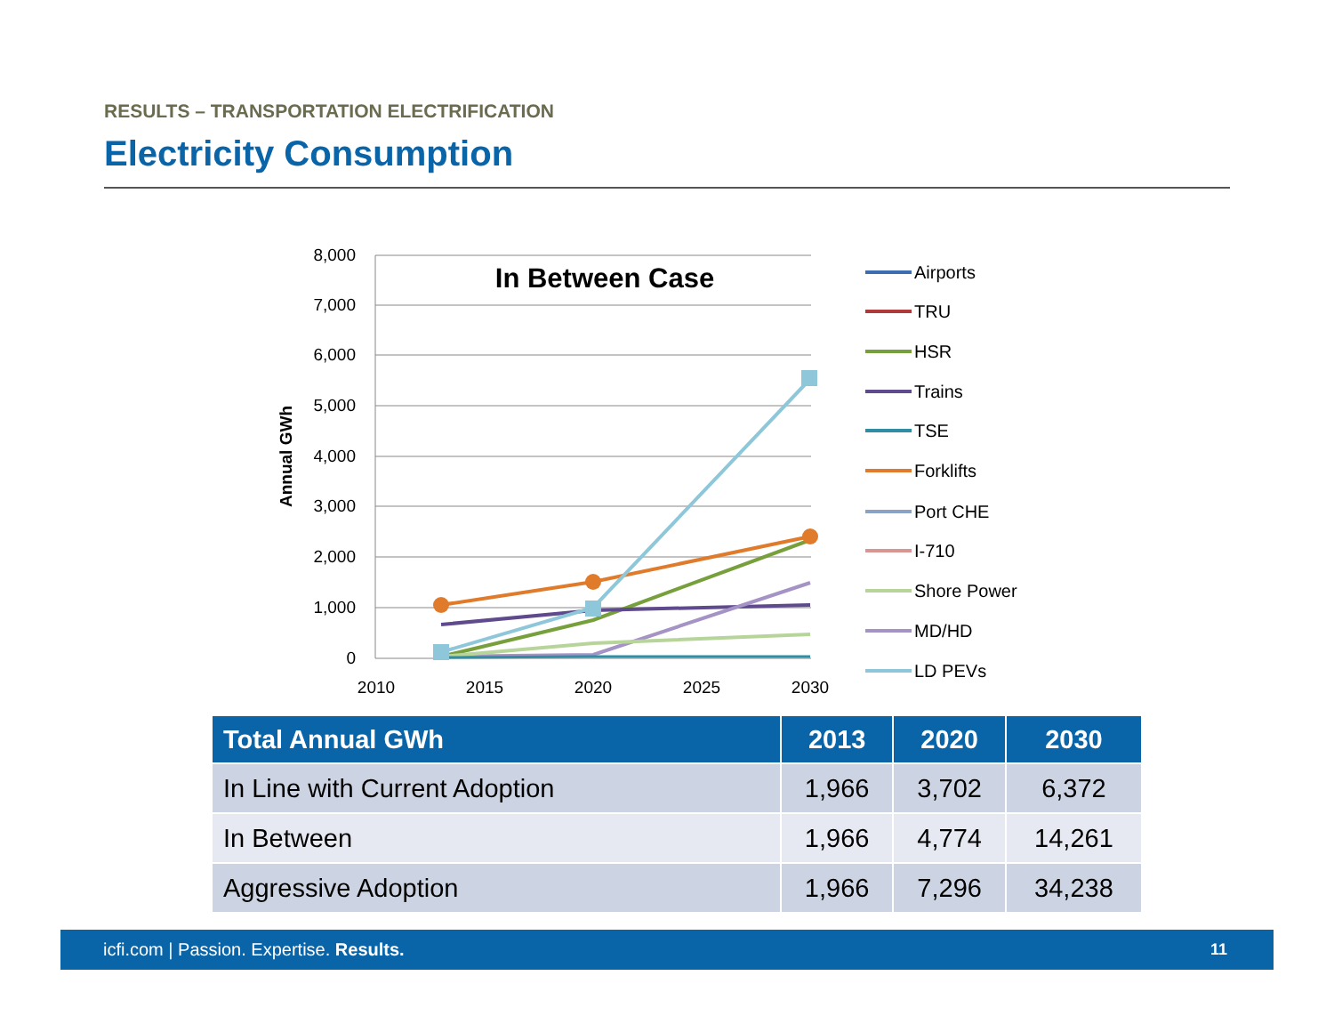RESULTS – TRANSPORTATION ELECTRIFICATION
Electricity Consumption
8,000
7,000
6,000
5,000
4,000
3,000
2,000
1,000
0
2010
2015
2020
2025
2030
Annual GWh
In Between Case
Airports
TRU
HSR
Trains
TSE
Forklifts
Port CHE
I-710
Shore Power
MD/HD
LD PEVs
| Total Annual GWh | 2013 | 2020 | 2030 |
| --- | --- | --- | --- |
| In Line with Current Adoption | 1,966 | 3,702 | 6,372 |
| In Between | 1,966 | 4,774 | 14,261 |
| Aggressive Adoption | 1,966 | 7,296 | 34,238 |
icfi.com | Passion. Expertise. Results. 11